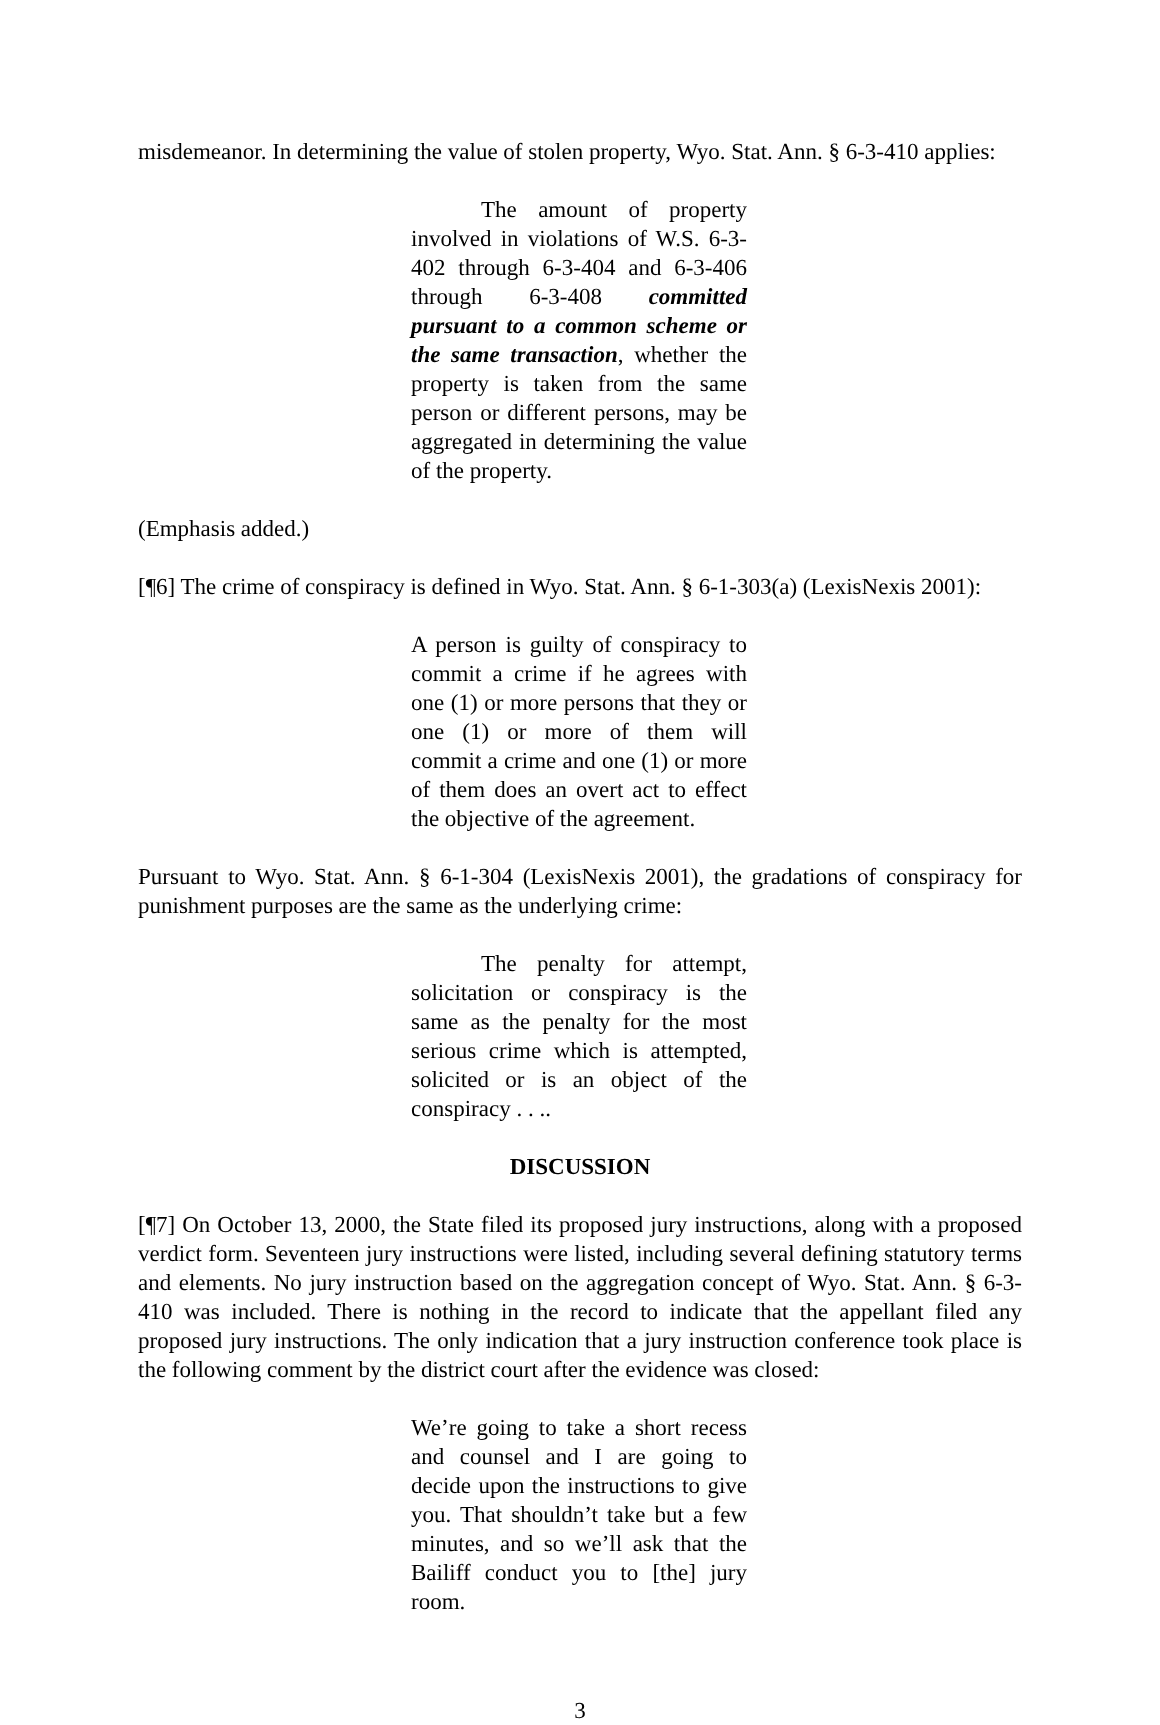misdemeanor. In determining the value of stolen property, Wyo. Stat. Ann. § 6-3-410 applies:
The amount of property involved in violations of W.S. 6-3-402 through 6-3-404 and 6-3-406 through 6-3-408 committed pursuant to a common scheme or the same transaction, whether the property is taken from the same person or different persons, may be aggregated in determining the value of the property.
(Emphasis added.)
[¶6] The crime of conspiracy is defined in Wyo. Stat. Ann. § 6-1-303(a) (LexisNexis 2001):
A person is guilty of conspiracy to commit a crime if he agrees with one (1) or more persons that they or one (1) or more of them will commit a crime and one (1) or more of them does an overt act to effect the objective of the agreement.
Pursuant to Wyo. Stat. Ann. § 6-1-304 (LexisNexis 2001), the gradations of conspiracy for punishment purposes are the same as the underlying crime:
The penalty for attempt, solicitation or conspiracy is the same as the penalty for the most serious crime which is attempted, solicited or is an object of the conspiracy . . ..
DISCUSSION
[¶7] On October 13, 2000, the State filed its proposed jury instructions, along with a proposed verdict form. Seventeen jury instructions were listed, including several defining statutory terms and elements. No jury instruction based on the aggregation concept of Wyo. Stat. Ann. § 6-3-410 was included. There is nothing in the record to indicate that the appellant filed any proposed jury instructions. The only indication that a jury instruction conference took place is the following comment by the district court after the evidence was closed:
We’re going to take a short recess and counsel and I are going to decide upon the instructions to give you. That shouldn’t take but a few minutes, and so we’ll ask that the Bailiff conduct you to [the] jury room.
3